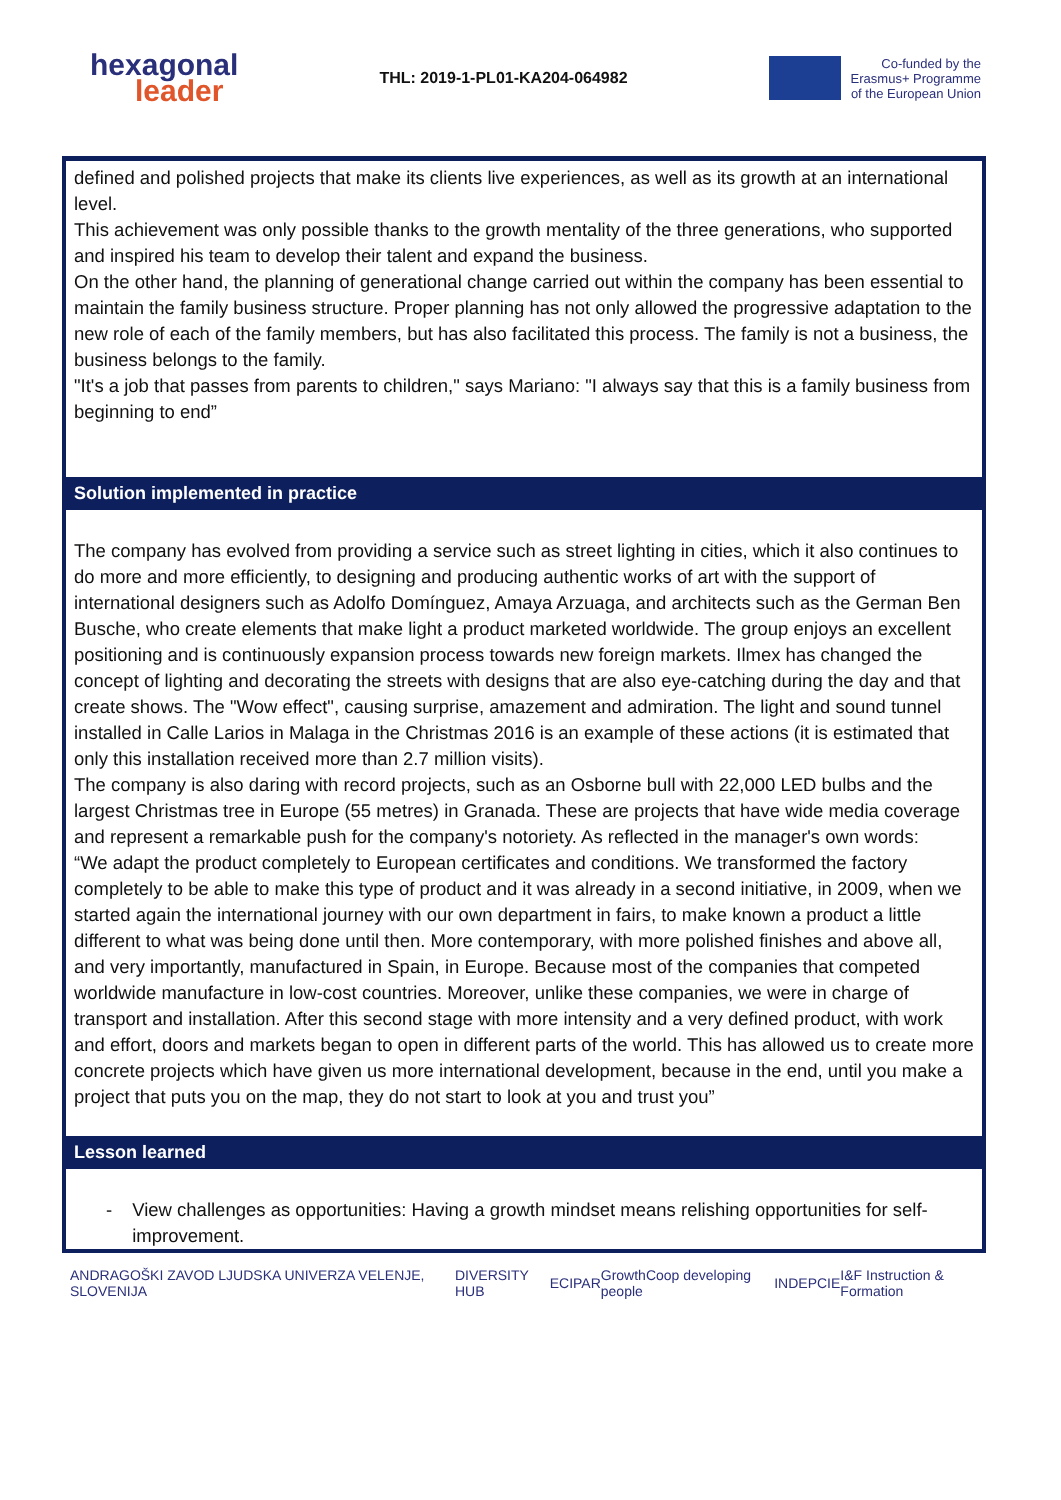hexagonal
leader
THL: 2019-1-PL01-KA204-064982
Co-funded by the
Erasmus+ Programme
of the European Union
defined and polished projects that make its clients live experiences, as well as its growth at an international level.
This achievement was only possible thanks to the growth mentality of the three generations, who supported and inspired his team to develop their talent and expand the business.
On the other hand, the planning of generational change carried out within the company has been essential to maintain the family business structure. Proper planning has not only allowed the progressive adaptation to the new role of each of the family members, but has also facilitated this process. The family is not a business, the business belongs to the family.
"It's a job that passes from parents to children," says Mariano: "I always say that this is a family business from beginning to end”
Solution implemented in practice
The company has evolved from providing a service such as street lighting in cities, which it also continues to do more and more efficiently, to designing and producing authentic works of art with the support of international designers such as Adolfo Domínguez, Amaya Arzuaga, and architects such as the German Ben Busche, who create elements that make light a product marketed worldwide. The group enjoys an excellent positioning and is continuously expansion process towards new foreign markets. Ilmex has changed the concept of lighting and decorating the streets with designs that are also eye-catching during the day and that create shows. The "Wow effect", causing surprise, amazement and admiration. The light and sound tunnel installed in Calle Larios in Malaga in the Christmas 2016 is an example of these actions (it is estimated that only this installation received more than 2.7 million visits).
The company is also daring with record projects, such as an Osborne bull with 22,000 LED bulbs and the largest Christmas tree in Europe (55 metres) in Granada. These are projects that have wide media coverage and represent a remarkable push for the company's notoriety. As reflected in the manager's own words:
“We adapt the product completely to European certificates and conditions. We transformed the factory completely to be able to make this type of product and it was already in a second initiative, in 2009, when we started again the international journey with our own department in fairs, to make known a product a little different to what was being done until then. More contemporary, with more polished finishes and above all, and very importantly, manufactured in Spain, in Europe. Because most of the companies that competed worldwide manufacture in low-cost countries. Moreover, unlike these companies, we were in charge of transport and installation. After this second stage with more intensity and a very defined product, with work and effort, doors and markets began to open in different parts of the world. This has allowed us to create more concrete projects which have given us more international development, because in the end, until you make a project that puts you on the map, they do not start to look at you and trust you”
Lesson learned
- View challenges as opportunities: Having a growth mindset means relishing opportunities for self-improvement.
ANDRAGOŠKI ZAVOD LJUDSKA UNIVERZA VELENJE, SLOVENIJA DIVERSITY HUB ECIPAR GrowthCoop developing people INDEPCIE I&F Instruction & Formation